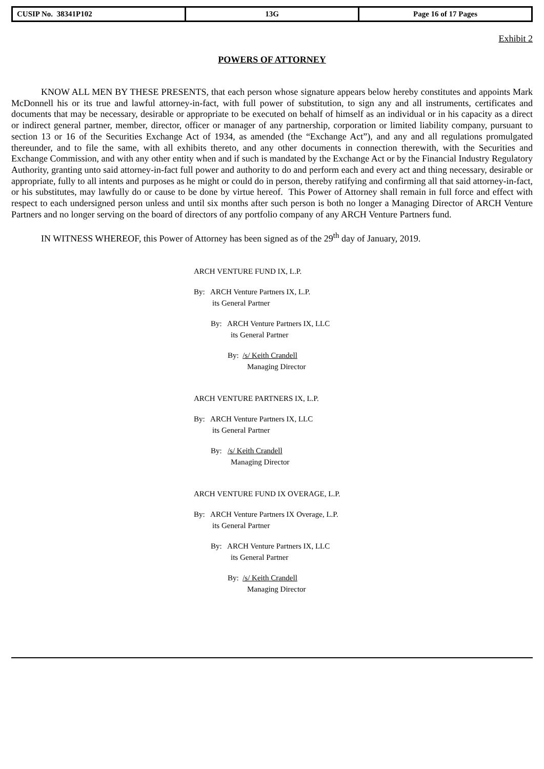| CUSIP No. 38341P102 | 13G | Page 16 of 17 Pages |
Exhibit 2
POWERS OF ATTORNEY
KNOW ALL MEN BY THESE PRESENTS, that each person whose signature appears below hereby constitutes and appoints Mark McDonnell his or its true and lawful attorney-in-fact, with full power of substitution, to sign any and all instruments, certificates and documents that may be necessary, desirable or appropriate to be executed on behalf of himself as an individual or in his capacity as a direct or indirect general partner, member, director, officer or manager of any partnership, corporation or limited liability company, pursuant to section 13 or 16 of the Securities Exchange Act of 1934, as amended (the “Exchange Act”), and any and all regulations promulgated thereunder, and to file the same, with all exhibits thereto, and any other documents in connection therewith, with the Securities and Exchange Commission, and with any other entity when and if such is mandated by the Exchange Act or by the Financial Industry Regulatory Authority, granting unto said attorney-in-fact full power and authority to do and perform each and every act and thing necessary, desirable or appropriate, fully to all intents and purposes as he might or could do in person, thereby ratifying and confirming all that said attorney-in-fact, or his substitutes, may lawfully do or cause to be done by virtue hereof. This Power of Attorney shall remain in full force and effect with respect to each undersigned person unless and until six months after such person is both no longer a Managing Director of ARCH Venture Partners and no longer serving on the board of directors of any portfolio company of any ARCH Venture Partners fund.
IN WITNESS WHEREOF, this Power of Attorney has been signed as of the 29<sup>th</sup> day of January, 2019.
ARCH VENTURE FUND IX, L.P.
By: ARCH Venture Partners IX, L.P.
its General Partner
By: ARCH Venture Partners IX, LLC
its General Partner
By: /s/ Keith Crandell
Managing Director
ARCH VENTURE PARTNERS IX, L.P.
By: ARCH Venture Partners IX, LLC
its General Partner
By: /s/ Keith Crandell
Managing Director
ARCH VENTURE FUND IX OVERAGE, L.P.
By: ARCH Venture Partners IX Overage, L.P.
its General Partner
By: ARCH Venture Partners IX, LLC
its General Partner
By: /s/ Keith Crandell
Managing Director